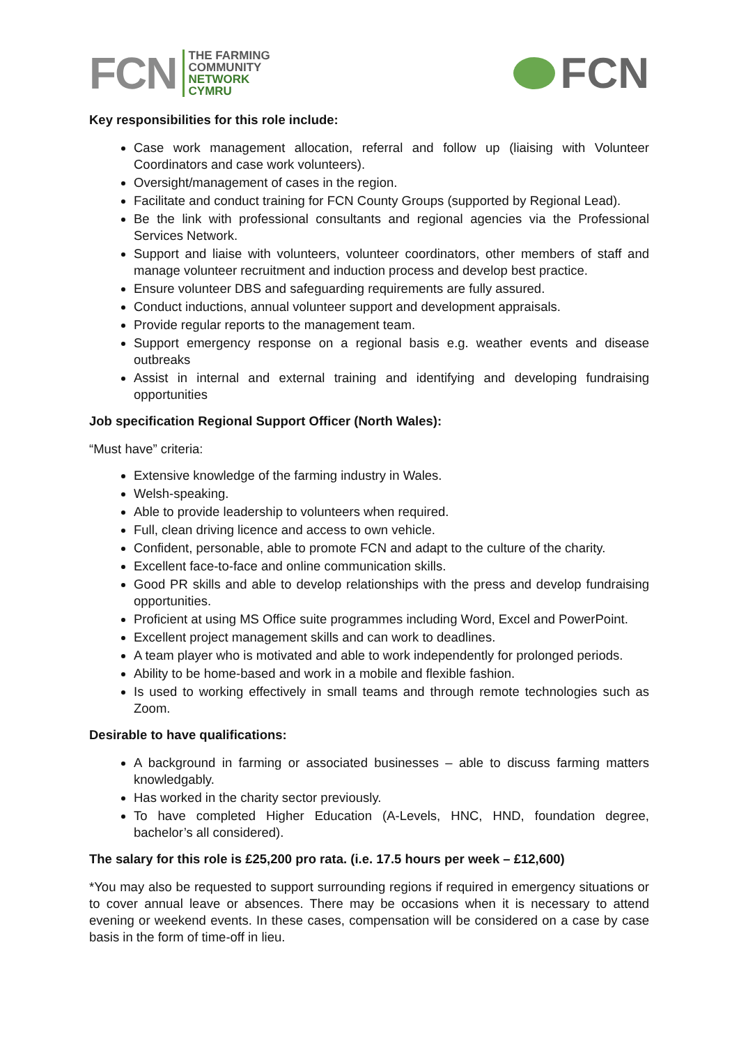FCN
THE FARMING
COMMUNITY
NETWORK
CYMRU
FCN
Key responsibilities for this role include:
Case work management allocation, referral and follow up (liaising with Volunteer Coordinators and case work volunteers).
Oversight/management of cases in the region.
Facilitate and conduct training for FCN County Groups (supported by Regional Lead).
Be the link with professional consultants and regional agencies via the Professional Services Network.
Support and liaise with volunteers, volunteer coordinators, other members of staff and manage volunteer recruitment and induction process and develop best practice.
Ensure volunteer DBS and safeguarding requirements are fully assured.
Conduct inductions, annual volunteer support and development appraisals.
Provide regular reports to the management team.
Support emergency response on a regional basis e.g. weather events and disease outbreaks
Assist in internal and external training and identifying and developing fundraising opportunities
Job specification Regional Support Officer (North Wales):
“Must have” criteria:
Extensive knowledge of the farming industry in Wales.
Welsh-speaking.
Able to provide leadership to volunteers when required.
Full, clean driving licence and access to own vehicle.
Confident, personable, able to promote FCN and adapt to the culture of the charity.
Excellent face-to-face and online communication skills.
Good PR skills and able to develop relationships with the press and develop fundraising opportunities.
Proficient at using MS Office suite programmes including Word, Excel and PowerPoint.
Excellent project management skills and can work to deadlines.
A team player who is motivated and able to work independently for prolonged periods.
Ability to be home-based and work in a mobile and flexible fashion.
Is used to working effectively in small teams and through remote technologies such as Zoom.
Desirable to have qualifications:
A background in farming or associated businesses – able to discuss farming matters knowledgably.
Has worked in the charity sector previously.
To have completed Higher Education (A-Levels, HNC, HND, foundation degree, bachelor’s all considered).
The salary for this role is £25,200 pro rata. (i.e. 17.5 hours per week – £12,600)
*You may also be requested to support surrounding regions if required in emergency situations or to cover annual leave or absences. There may be occasions when it is necessary to attend evening or weekend events. In these cases, compensation will be considered on a case by case basis in the form of time-off in lieu.